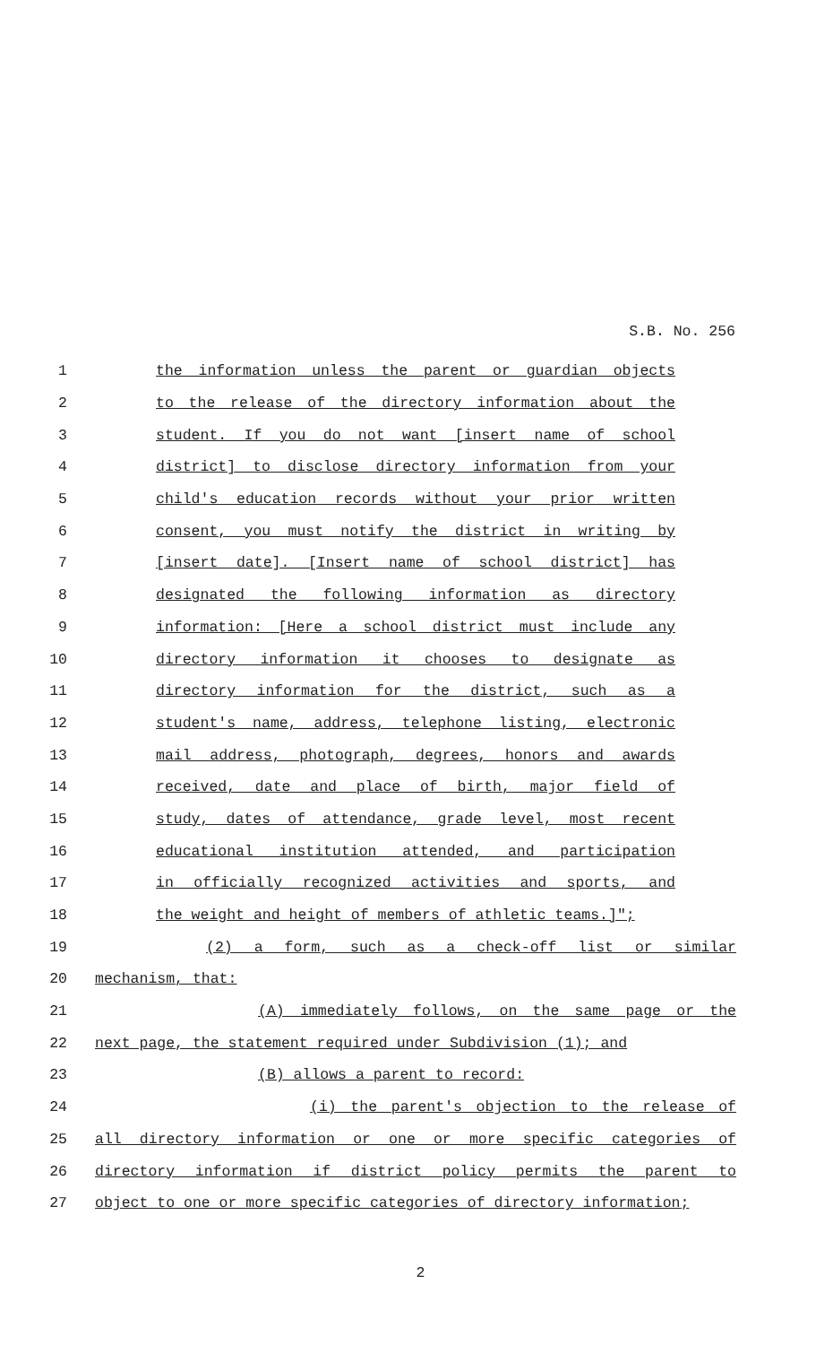S.B. No. 256
1 the information unless the parent or guardian objects
2 to the release of the directory information about the
3 student. If you do not want [insert name of school
4 district] to disclose directory information from your
5 child's education records without your prior written
6 consent, you must notify the district in writing by
7 [insert date]. [Insert name of school district] has
8 designated the following information as directory
9 information: [Here a school district must include any
10 directory information it chooses to designate as
11 directory information for the district, such as a
12 student's name, address, telephone listing, electronic
13 mail address, photograph, degrees, honors and awards
14 received, date and place of birth, major field of
15 study, dates of attendance, grade level, most recent
16 educational institution attended, and participation
17 in officially recognized activities and sports, and
18 the weight and height of members of athletic teams.]";
19 (2) a form, such as a check-off list or similar
20 mechanism, that:
21 (A) immediately follows, on the same page or the
22 next page, the statement required under Subdivision (1); and
23 (B) allows a parent to record:
24 (i) the parent's objection to the release of
25 all directory information or one or more specific categories of
26 directory information if district policy permits the parent to
27 object to one or more specific categories of directory information;
2